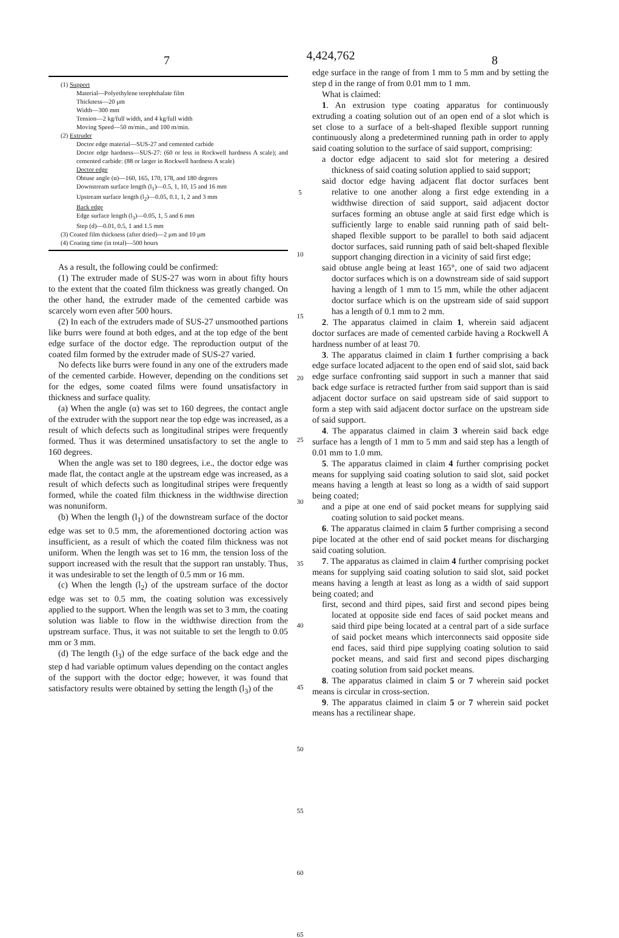7 4,424,762 8
(1) Support
Material—Polyethylene terephthalate film
Thickness—20 μm
Width—300 mm
Tension—2 kg/full width, and 4 kg/full width
Moving Speed—50 m/min., and 100 m/min.
(2) Extruder
Doctor edge material—SUS-27 and cemented carbide
Doctor edge hardness—SUS-27: (60 or less in Rockwell hardness A scale); and cemented carbide: (88 or larger in Rockwell hardness A scale)
Doctor edge
Obtuse angle (α)—160, 165, 170, 178, and 180 degrees
Downstream surface length (l<sub>1</sub>)—0.5, 1, 10, 15 and 16 mm
Upstream surface length (l<sub>2</sub>)—0.05, 0.1, 1, 2 and 3 mm
Back edge
Edge surface length (l<sub>3</sub>)—0.05, 1, 5 and 6 mm
Step (d)—0.01, 0.5, 1 and 1.5 mm
(3) Coated film thickness (after dried)—2 μm and 10 μm
(4) Coating time (in total)—500 hours
As a result, the following could be confirmed:
(1) The extruder made of SUS-27 was worn in about fifty hours to the extent that the coated film thickness was greatly changed. On the other hand, the extruder made of the cemented carbide was scarcely worn even after 500 hours.
(2) In each of the extruders made of SUS-27 unsmoothed partions like burrs were found at both edges, and at the top edge of the bent edge surface of the doctor edge. The reproduction output of the coated film formed by the extruder made of SUS-27 varied.
No defects like burrs were found in any one of the extruders made of the cemented carbide. However, depending on the conditions set for the edges, some coated films were found unsatisfactory in thickness and surface quality.
(a) When the angle (α) was set to 160 degrees, the contact angle of the extruder with the support near the top edge was increased, as a result of which defects such as longitudinal stripes were frequently formed. Thus it was determined unsatisfactory to set the angle to 160 degrees.
When the angle was set to 180 degrees, i.e., the doctor edge was made flat, the contact angle at the upstream edge was increased, as a result of which defects such as longitudinal stripes were frequently formed, while the coated film thickness in the widthwise direction was nonuniform.
(b) When the length (l<sub>1</sub>) of the downstream surface of the doctor edge was set to 0.5 mm, the aforementioned doctoring action was insufficient, as a result of which the coated film thickness was not uniform. When the length was set to 16 mm, the tension loss of the support increased with the result that the support ran unstably. Thus, it was undesirable to set the length of 0.5 mm or 16 mm.
(c) When the length (l<sub>2</sub>) of the upstream surface of the doctor edge was set to 0.5 mm, the coating solution was excessively applied to the support. When the length was set to 3 mm, the coating solution was liable to flow in the widthwise direction from the upstream surface. Thus, it was not suitable to set the length to 0.05 mm or 3 mm.
(d) The length (l<sub>3</sub>) of the edge surface of the back edge and the step d had variable optimum values depending on the contact angles of the support with the doctor edge; however, it was found that satisfactory results were obtained by setting the length (l<sub>3</sub>) of the
5
10
15
20
25
30
35
40
45
50
55
60
65
edge surface in the range of from 1 mm to 5 mm and by setting the step d in the range of from 0.01 mm to 1 mm.
What is claimed:
1. An extrusion type coating apparatus for continuously extruding a coating solution out of an open end of a slot which is set close to a surface of a belt-shaped flexible support running continuously along a predetermined running path in order to apply said coating solution to the surface of said support, comprising:
a doctor edge adjacent to said slot for metering a desired thickness of said coating solution applied to said support;
said doctor edge having adjacent flat doctor surfaces bent relative to one another along a first edge extending in a widthwise direction of said support, said adjacent doctor surfaces forming an obtuse angle at said first edge which is sufficiently large to enable said running path of said belt-shaped flexible support to be parallel to both said adjacent doctor surfaces, said running path of said belt-shaped flexible support changing direction in a vicinity of said first edge;
said obtuse angle being at least 165°, one of said two adjacent doctor surfaces which is on a downstream side of said support having a length of 1 mm to 15 mm, while the other adjacent doctor surface which is on the upstream side of said support has a length of 0.1 mm to 2 mm.
2. The apparatus claimed in claim 1, wherein said adjacent doctor surfaces are made of cemented carbide having a Rockwell A hardness number of at least 70.
3. The apparatus claimed in claim 1 further comprising a back edge surface located adjacent to the open end of said slot, said back edge surface confronting said support in such a manner that said back edge surface is retracted further from said support than is said adjacent doctor surface on said upstream side of said support to form a step with said adjacent doctor surface on the upstream side of said support.
4. The apparatus claimed in claim 3 wherein said back edge surface has a length of 1 mm to 5 mm and said step has a length of 0.01 mm to 1.0 mm.
5. The apparatus claimed in claim 4 further comprising pocket means for supplying said coating solution to said slot, said pocket means having a length at least so long as a width of said support being coated;
and a pipe at one end of said pocket means for supplying said coating solution to said pocket means.
6. The apparatus claimed in claim 5 further comprising a second pipe located at the other end of said pocket means for discharging said coating solution.
7. The apparatus as claimed in claim 4 further comprising pocket means for supplying said coating solution to said slot, said pocket means having a length at least as long as a width of said support being coated; and
first, second and third pipes, said first and second pipes being located at opposite side end faces of said pocket means and said third pipe being located at a central part of a side surface of said pocket means which interconnects said opposite side end faces, said third pipe supplying coating solution to said pocket means, and said first and second pipes discharging coating solution from said pocket means.
8. The apparatus claimed in claim 5 or 7 wherein said pocket means is circular in cross-section.
9. The apparatus claimed in claim 5 or 7 wherein said pocket means has a rectilinear shape.